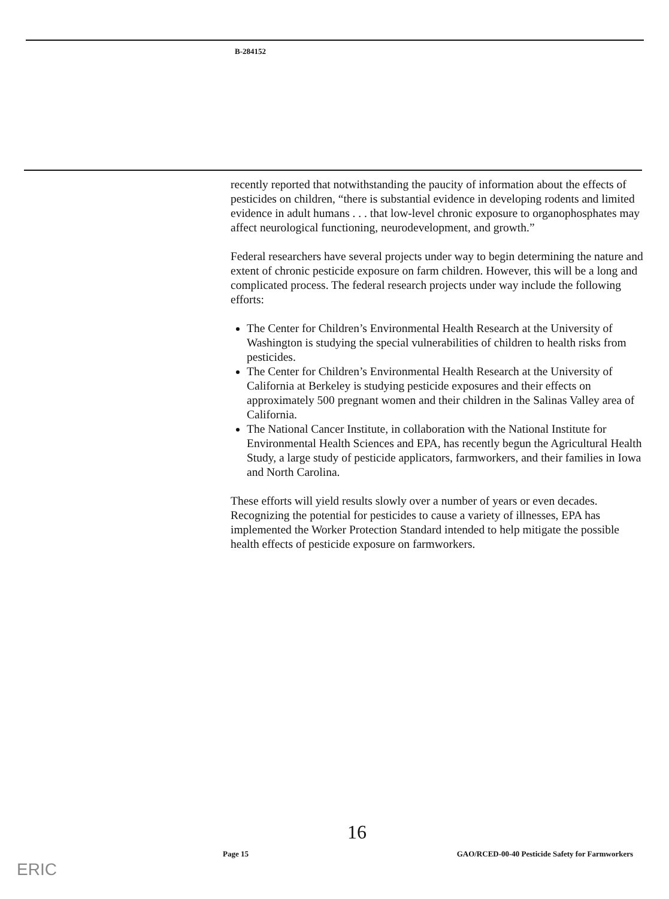B-284152
recently reported that notwithstanding the paucity of information about the effects of pesticides on children, “there is substantial evidence in developing rodents and limited evidence in adult humans . . . that low-level chronic exposure to organophosphates may affect neurological functioning, neurodevelopment, and growth.”
Federal researchers have several projects under way to begin determining the nature and extent of chronic pesticide exposure on farm children. However, this will be a long and complicated process. The federal research projects under way include the following efforts:
The Center for Children’s Environmental Health Research at the University of Washington is studying the special vulnerabilities of children to health risks from pesticides.
The Center for Children’s Environmental Health Research at the University of California at Berkeley is studying pesticide exposures and their effects on approximately 500 pregnant women and their children in the Salinas Valley area of California.
The National Cancer Institute, in collaboration with the National Institute for Environmental Health Sciences and EPA, has recently begun the Agricultural Health Study, a large study of pesticide applicators, farmworkers, and their families in Iowa and North Carolina.
These efforts will yield results slowly over a number of years or even decades. Recognizing the potential for pesticides to cause a variety of illnesses, EPA has implemented the Worker Protection Standard intended to help mitigate the possible health effects of pesticide exposure on farmworkers.
16
Page 15 GAO/RCED-00-40 Pesticide Safety for Farmworkers
ERIC